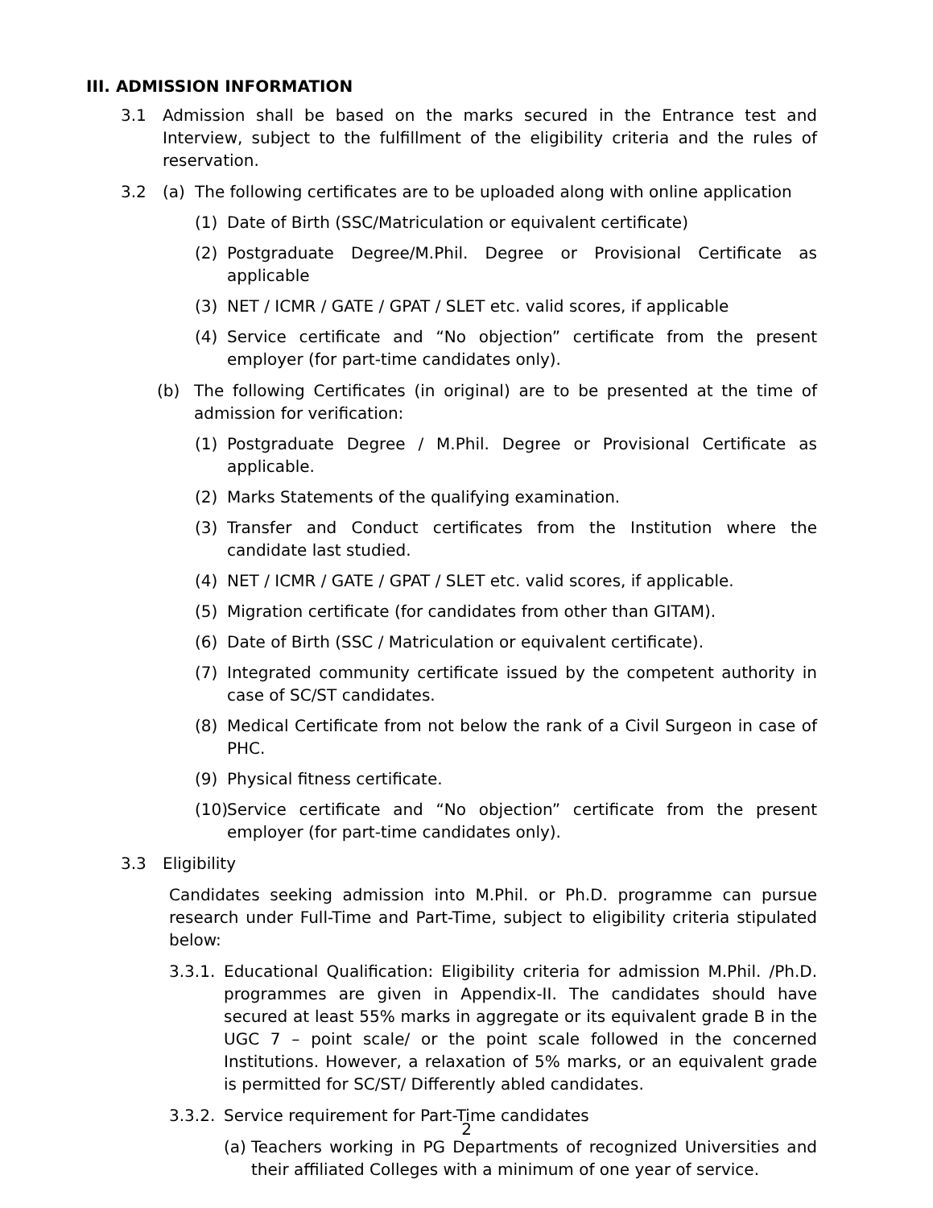III. ADMISSION INFORMATION
3.1 Admission shall be based on the marks secured in the Entrance test and Interview, subject to the fulfillment of the eligibility criteria and the rules of reservation.
3.2 (a) The following certificates are to be uploaded along with online application
(1) Date of Birth (SSC/Matriculation or equivalent certificate)
(2) Postgraduate Degree/M.Phil. Degree or Provisional Certificate as applicable
(3) NET / ICMR / GATE / GPAT / SLET etc. valid scores, if applicable
(4) Service certificate and “No objection” certificate from the present employer (for part-time candidates only).
(b) The following Certificates (in original) are to be presented at the time of admission for verification:
(1) Postgraduate Degree / M.Phil. Degree or Provisional Certificate as applicable.
(2) Marks Statements of the qualifying examination.
(3) Transfer and Conduct certificates from the Institution where the candidate last studied.
(4) NET / ICMR / GATE / GPAT / SLET etc. valid scores, if applicable.
(5) Migration certificate (for candidates from other than GITAM).
(6) Date of Birth (SSC / Matriculation or equivalent certificate).
(7) Integrated community certificate issued by the competent authority in case of SC/ST candidates.
(8) Medical Certificate from not below the rank of a Civil Surgeon in case of PHC.
(9) Physical fitness certificate.
(10)
Service certificate and “No objection” certificate from the present employer (for part-time candidates only).
3.3 Eligibility
Candidates seeking admission into M.Phil. or Ph.D. programme can pursue research under Full-Time and Part-Time, subject to eligibility criteria stipulated below:
3.3.1.
Educational Qualification: Eligibility criteria for admission M.Phil. /Ph.D. programmes are given in Appendix-II. The candidates should have secured at least 55% marks in aggregate or its equivalent grade B in the UGC 7 – point scale/ or the point scale followed in the concerned Institutions. However, a relaxation of 5% marks, or an equivalent grade is permitted for SC/ST/ Differently abled candidates.
3.3.2.
Service requirement for Part-Time candidates
(a)
Teachers working in PG Departments of recognized Universities and their affiliated Colleges with a minimum of one year of service.
2